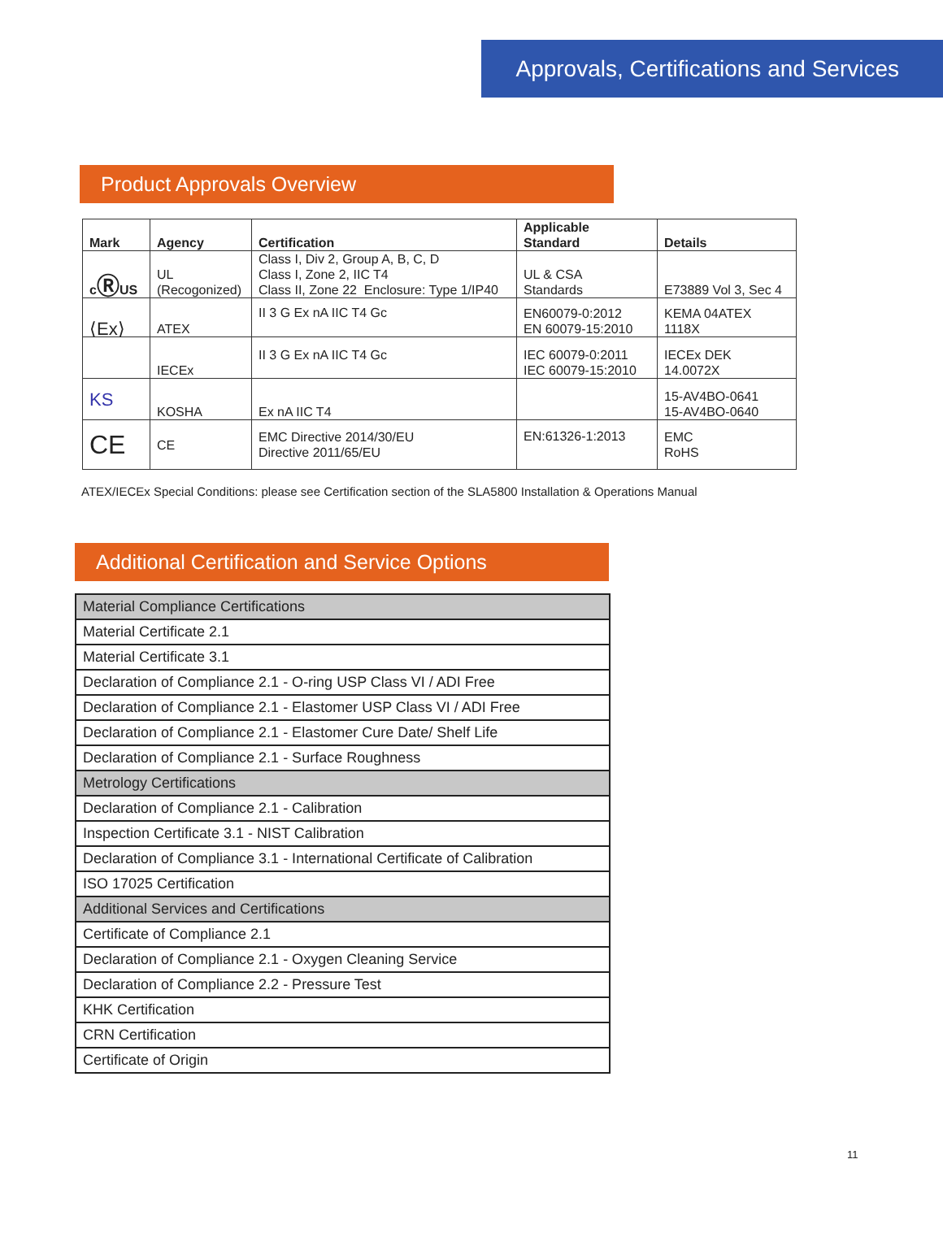Approvals, Certifications and Services
Product Approvals Overview
| Mark | Agency | Certification | Applicable Standard | Details |
| --- | --- | --- | --- | --- |
| c Ⓡ US | UL (Recogonized) | Class I, Div 2, Group A, B, C, D Class I, Zone 2, IIC T4 Class II, Zone 22 Enclosure: Type 1/IP40 | UL & CSA Standards | E73889 Vol 3, Sec 4 |
| ⟨Ex⟩ | ATEX | II 3 G Ex nA IIC T4 Gc | EN60079-0:2012 EN 60079-15:2010 | KEMA 04ATEX 1118X |
| | IECEx | II 3 G Ex nA IIC T4 Gc | IEC 60079-0:2011 IEC 60079-15:2010 | IECEx DEK 14.0072X |
| KS | KOSHA | Ex nA IIC T4 | | 15-AV4BO-0641 15-AV4BO-0640 |
| CE | CE | EMC Directive 2014/30/EU Directive 2011/65/EU | EN:61326-1:2013 | EMC RoHS |
ATEX/IECEx Special Conditions: please see Certification section of the SLA5800 Installation & Operations Manual
Additional Certification and Service Options
| Material Compliance Certifications |
| Material Certificate 2.1 |
| Material Certificate 3.1 |
| Declaration of Compliance 2.1 - O-ring USP Class VI / ADI Free |
| Declaration of Compliance 2.1 - Elastomer USP Class VI / ADI Free |
| Declaration of Compliance 2.1 - Elastomer Cure Date/ Shelf Life |
| Declaration of Compliance 2.1 - Surface Roughness |
| Metrology Certifications |
| Declaration of Compliance 2.1 - Calibration |
| Inspection Certificate 3.1 - NIST Calibration |
| Declaration of Compliance 3.1 - International Certificate of Calibration |
| ISO 17025 Certification |
| Additional Services and Certifications |
| Certificate of Compliance 2.1 |
| Declaration of Compliance 2.1 - Oxygen Cleaning Service |
| Declaration of Compliance 2.2 - Pressure Test |
| KHK Certification |
| CRN Certification |
| Certificate of Origin |
11